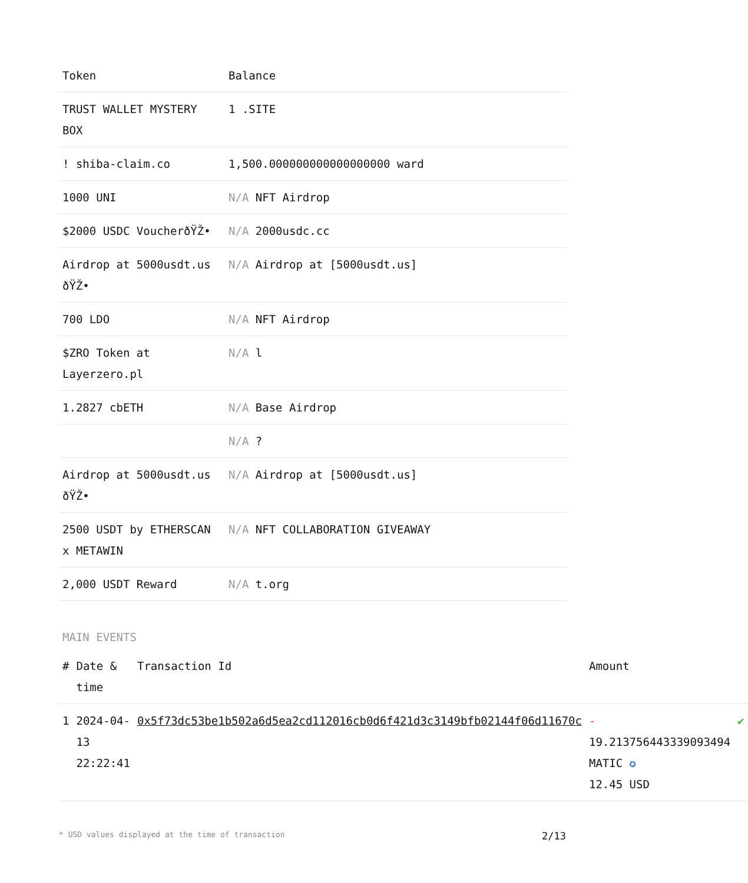| Token | Balance |
| --- | --- |
| TRUST WALLET MYSTERY BOX | 1 .SITE |
| ! shiba-claim.co | 1,500.000000000000000000 ward |
| 1000 UNI | N/A NFT Airdrop |
| $2000 USDC VoucherðŸŽ• | N/A 2000usdc.cc |
| Airdrop at 5000usdt.us ðŸŽ• | N/A Airdrop at [5000usdt.us] |
| 700 LDO | N/A NFT Airdrop |
| $ZRO Token at Layerzero.pl | N/A l |
| 1.2827 cbETH | N/A Base Airdrop |
| | N/A ? |
| Airdrop at 5000usdt.us ðŸŽ• | N/A Airdrop at [5000usdt.us] |
| 2500 USDT by ETHERSCAN x METAWIN | N/A NFT COLLABORATION GIVEAWAY |
| 2,000 USDT Reward | N/A t.org |
MAIN EVENTS
| # | Date & time | Transaction Id | Amount | |
| --- | --- | --- | --- | --- |
| 1 | 2024-04-13 22:22:41 | 0x5f73dc53be1b502a6d5ea2cd112016cb0d6f421d3c3149bfb02144f06d11670c | - 19.213756443339093494 MATIC ✪ 12.45 USD | ✔ |
* USD values displayed at the time of transaction 2/13